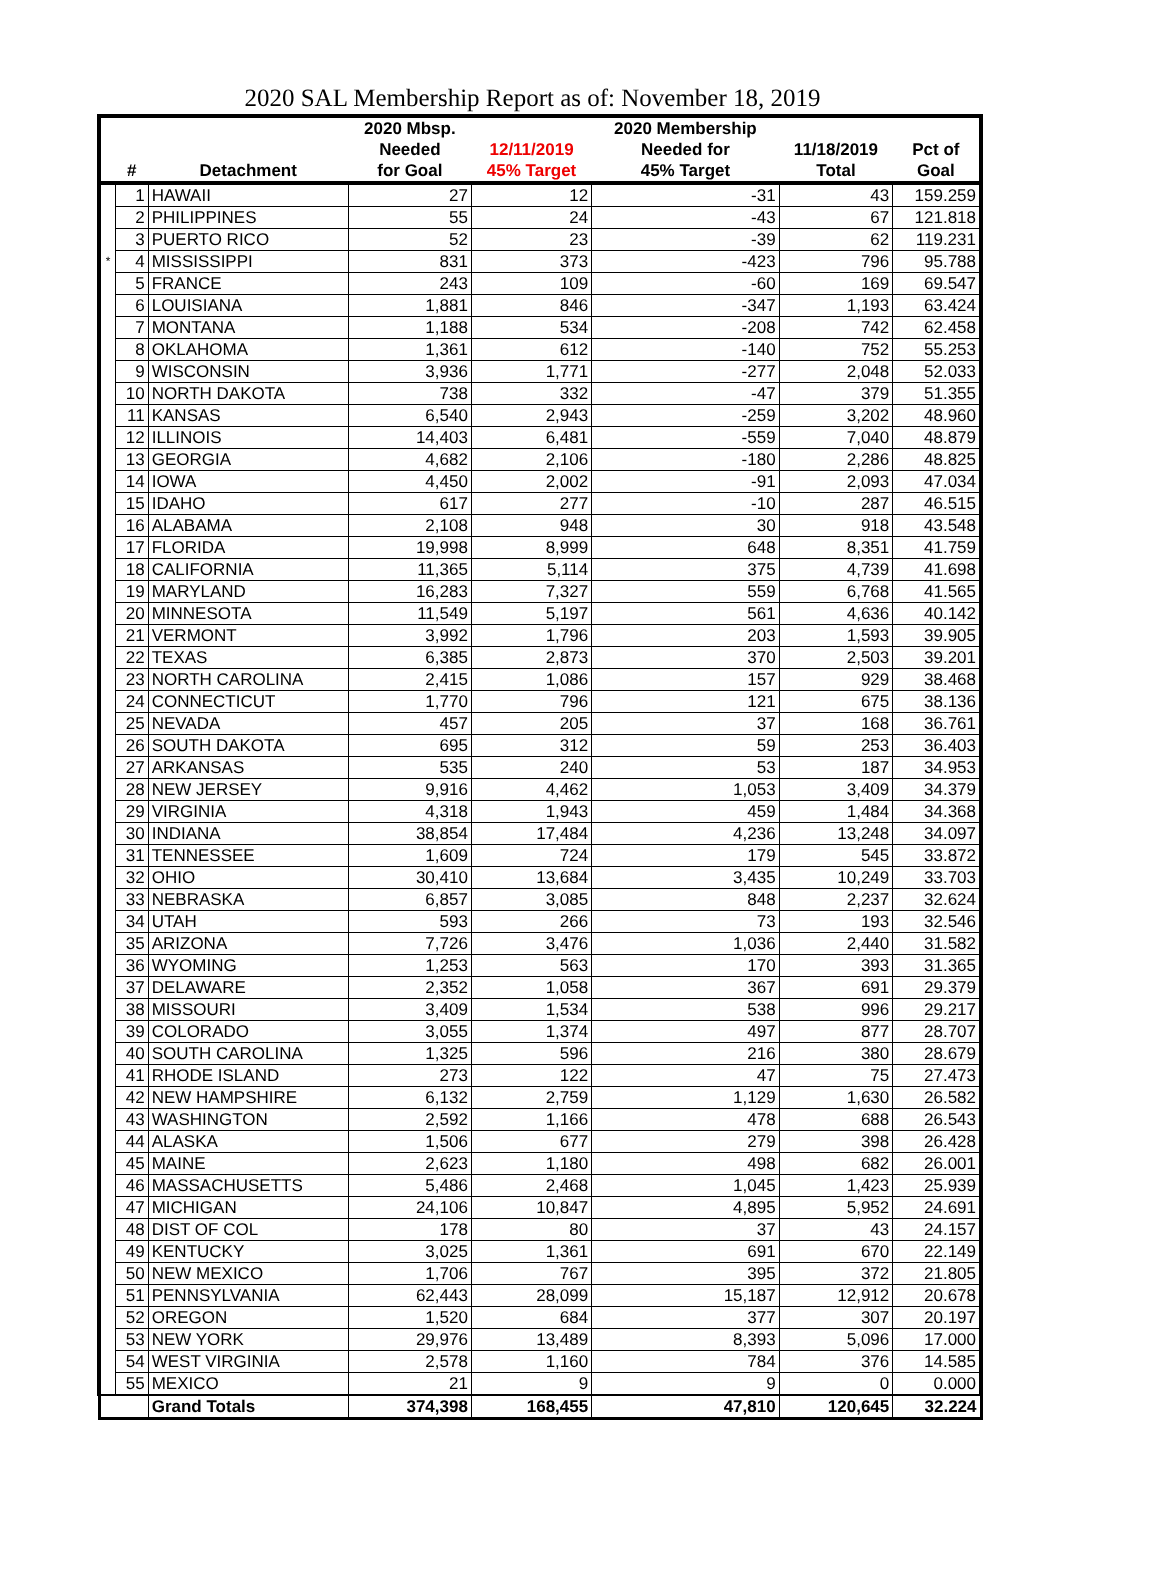2020 SAL Membership Report as of: November 18, 2019
| | | | 2020 Mbsp. | | 2020 Membership | | |
| --- | --- | --- | --- | --- | --- | --- | --- |
| | | | Needed | 12/11/2019 | Needed for | 11/18/2019 | Pct of |
| | # | Detachment | for Goal | 45% Target | 45% Target | Total | Goal |
| | 1 | HAWAII | 27 | 12 | -31 | 43 | 159.259 |
| | 2 | PHILIPPINES | 55 | 24 | -43 | 67 | 121.818 |
| | 3 | PUERTO RICO | 52 | 23 | -39 | 62 | 119.231 |
| * | 4 | MISSISSIPPI | 831 | 373 | -423 | 796 | 95.788 |
| | 5 | FRANCE | 243 | 109 | -60 | 169 | 69.547 |
| | 6 | LOUISIANA | 1,881 | 846 | -347 | 1,193 | 63.424 |
| | 7 | MONTANA | 1,188 | 534 | -208 | 742 | 62.458 |
| | 8 | OKLAHOMA | 1,361 | 612 | -140 | 752 | 55.253 |
| | 9 | WISCONSIN | 3,936 | 1,771 | -277 | 2,048 | 52.033 |
| | 10 | NORTH DAKOTA | 738 | 332 | -47 | 379 | 51.355 |
| | 11 | KANSAS | 6,540 | 2,943 | -259 | 3,202 | 48.960 |
| | 12 | ILLINOIS | 14,403 | 6,481 | -559 | 7,040 | 48.879 |
| | 13 | GEORGIA | 4,682 | 2,106 | -180 | 2,286 | 48.825 |
| | 14 | IOWA | 4,450 | 2,002 | -91 | 2,093 | 47.034 |
| | 15 | IDAHO | 617 | 277 | -10 | 287 | 46.515 |
| | 16 | ALABAMA | 2,108 | 948 | 30 | 918 | 43.548 |
| | 17 | FLORIDA | 19,998 | 8,999 | 648 | 8,351 | 41.759 |
| | 18 | CALIFORNIA | 11,365 | 5,114 | 375 | 4,739 | 41.698 |
| | 19 | MARYLAND | 16,283 | 7,327 | 559 | 6,768 | 41.565 |
| | 20 | MINNESOTA | 11,549 | 5,197 | 561 | 4,636 | 40.142 |
| | 21 | VERMONT | 3,992 | 1,796 | 203 | 1,593 | 39.905 |
| | 22 | TEXAS | 6,385 | 2,873 | 370 | 2,503 | 39.201 |
| | 23 | NORTH CAROLINA | 2,415 | 1,086 | 157 | 929 | 38.468 |
| | 24 | CONNECTICUT | 1,770 | 796 | 121 | 675 | 38.136 |
| | 25 | NEVADA | 457 | 205 | 37 | 168 | 36.761 |
| | 26 | SOUTH DAKOTA | 695 | 312 | 59 | 253 | 36.403 |
| | 27 | ARKANSAS | 535 | 240 | 53 | 187 | 34.953 |
| | 28 | NEW JERSEY | 9,916 | 4,462 | 1,053 | 3,409 | 34.379 |
| | 29 | VIRGINIA | 4,318 | 1,943 | 459 | 1,484 | 34.368 |
| | 30 | INDIANA | 38,854 | 17,484 | 4,236 | 13,248 | 34.097 |
| | 31 | TENNESSEE | 1,609 | 724 | 179 | 545 | 33.872 |
| | 32 | OHIO | 30,410 | 13,684 | 3,435 | 10,249 | 33.703 |
| | 33 | NEBRASKA | 6,857 | 3,085 | 848 | 2,237 | 32.624 |
| | 34 | UTAH | 593 | 266 | 73 | 193 | 32.546 |
| | 35 | ARIZONA | 7,726 | 3,476 | 1,036 | 2,440 | 31.582 |
| | 36 | WYOMING | 1,253 | 563 | 170 | 393 | 31.365 |
| | 37 | DELAWARE | 2,352 | 1,058 | 367 | 691 | 29.379 |
| | 38 | MISSOURI | 3,409 | 1,534 | 538 | 996 | 29.217 |
| | 39 | COLORADO | 3,055 | 1,374 | 497 | 877 | 28.707 |
| | 40 | SOUTH CAROLINA | 1,325 | 596 | 216 | 380 | 28.679 |
| | 41 | RHODE ISLAND | 273 | 122 | 47 | 75 | 27.473 |
| | 42 | NEW HAMPSHIRE | 6,132 | 2,759 | 1,129 | 1,630 | 26.582 |
| | 43 | WASHINGTON | 2,592 | 1,166 | 478 | 688 | 26.543 |
| | 44 | ALASKA | 1,506 | 677 | 279 | 398 | 26.428 |
| | 45 | MAINE | 2,623 | 1,180 | 498 | 682 | 26.001 |
| | 46 | MASSACHUSETTS | 5,486 | 2,468 | 1,045 | 1,423 | 25.939 |
| | 47 | MICHIGAN | 24,106 | 10,847 | 4,895 | 5,952 | 24.691 |
| | 48 | DIST OF COL | 178 | 80 | 37 | 43 | 24.157 |
| | 49 | KENTUCKY | 3,025 | 1,361 | 691 | 670 | 22.149 |
| | 50 | NEW MEXICO | 1,706 | 767 | 395 | 372 | 21.805 |
| | 51 | PENNSYLVANIA | 62,443 | 28,099 | 15,187 | 12,912 | 20.678 |
| | 52 | OREGON | 1,520 | 684 | 377 | 307 | 20.197 |
| | 53 | NEW YORK | 29,976 | 13,489 | 8,393 | 5,096 | 17.000 |
| | 54 | WEST VIRGINIA | 2,578 | 1,160 | 784 | 376 | 14.585 |
| | 55 | MEXICO | 21 | 9 | 9 | 0 | 0.000 |
| | | Grand Totals | 374,398 | 168,455 | 47,810 | 120,645 | 32.224 |